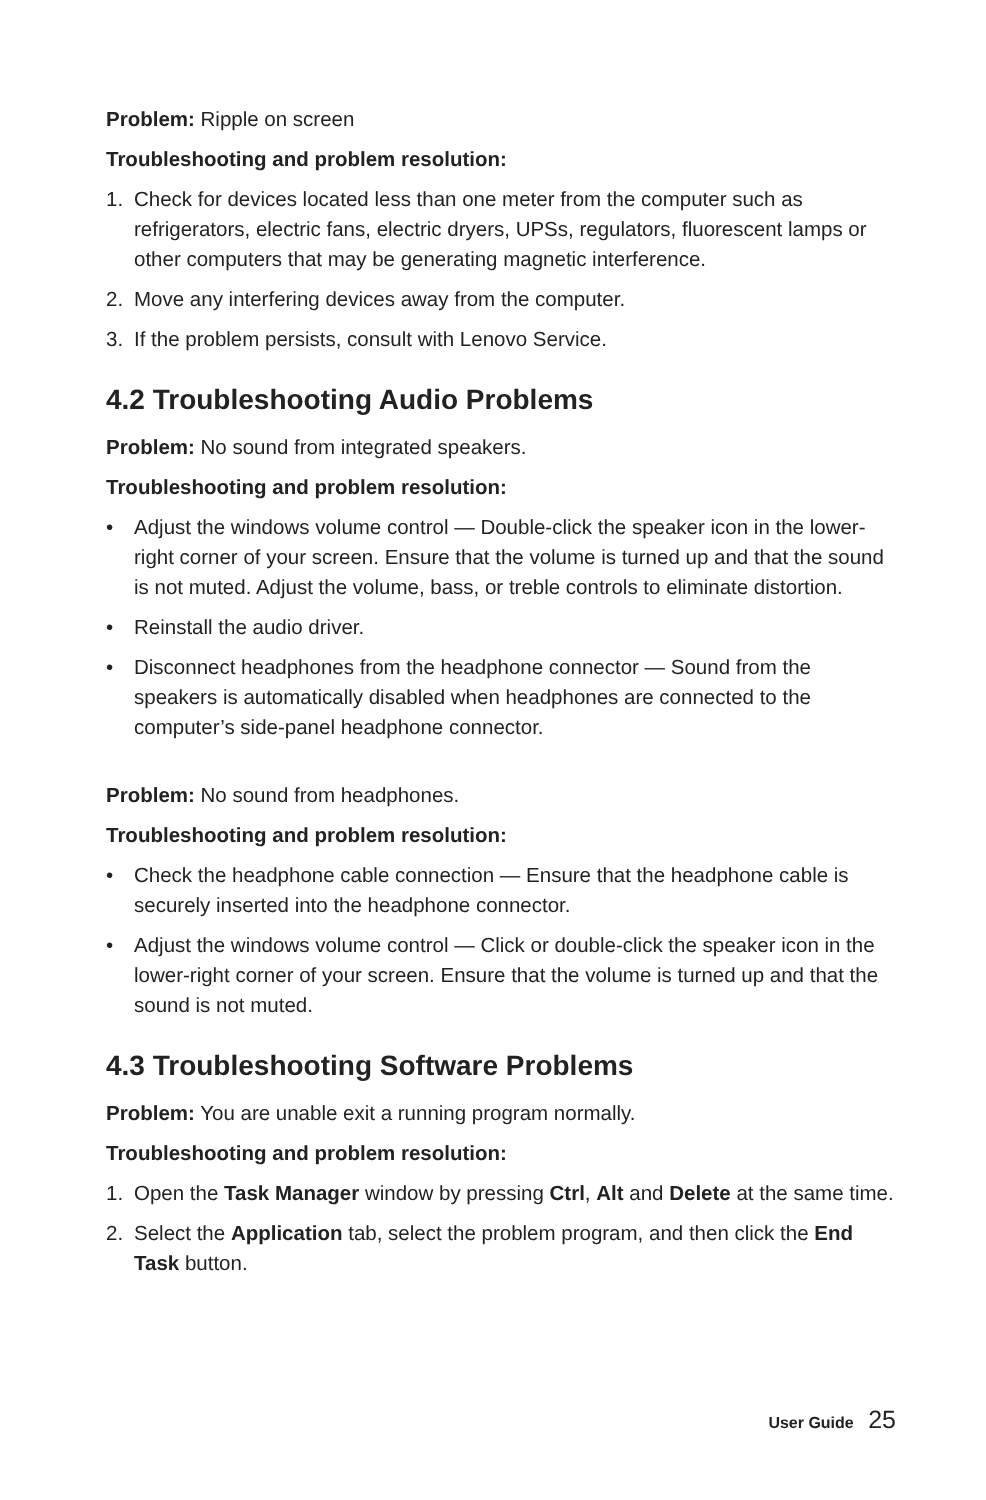Problem: Ripple on screen
Troubleshooting and problem resolution:
1. Check for devices located less than one meter from the computer such as refrigerators, electric fans, electric dryers, UPSs, regulators, fluorescent lamps or other computers that may be generating magnetic interference.
2. Move any interfering devices away from the computer.
3. If the problem persists, consult with Lenovo Service.
4.2 Troubleshooting Audio Problems
Problem: No sound from integrated speakers.
Troubleshooting and problem resolution:
• Adjust the windows volume control — Double-click the speaker icon in the lower-right corner of your screen. Ensure that the volume is turned up and that the sound is not muted. Adjust the volume, bass, or treble controls to eliminate distortion.
• Reinstall the audio driver.
• Disconnect headphones from the headphone connector — Sound from the speakers is automatically disabled when headphones are connected to the computer’s side-panel headphone connector.
Problem: No sound from headphones.
Troubleshooting and problem resolution:
• Check the headphone cable connection — Ensure that the headphone cable is securely inserted into the headphone connector.
• Adjust the windows volume control — Click or double-click the speaker icon in the lower-right corner of your screen. Ensure that the volume is turned up and that the sound is not muted.
4.3 Troubleshooting Software Problems
Problem: You are unable exit a running program normally.
Troubleshooting and problem resolution:
1. Open the Task Manager window by pressing Ctrl, Alt and Delete at the same time.
2. Select the Application tab, select the problem program, and then click the End Task button.
User Guide 25